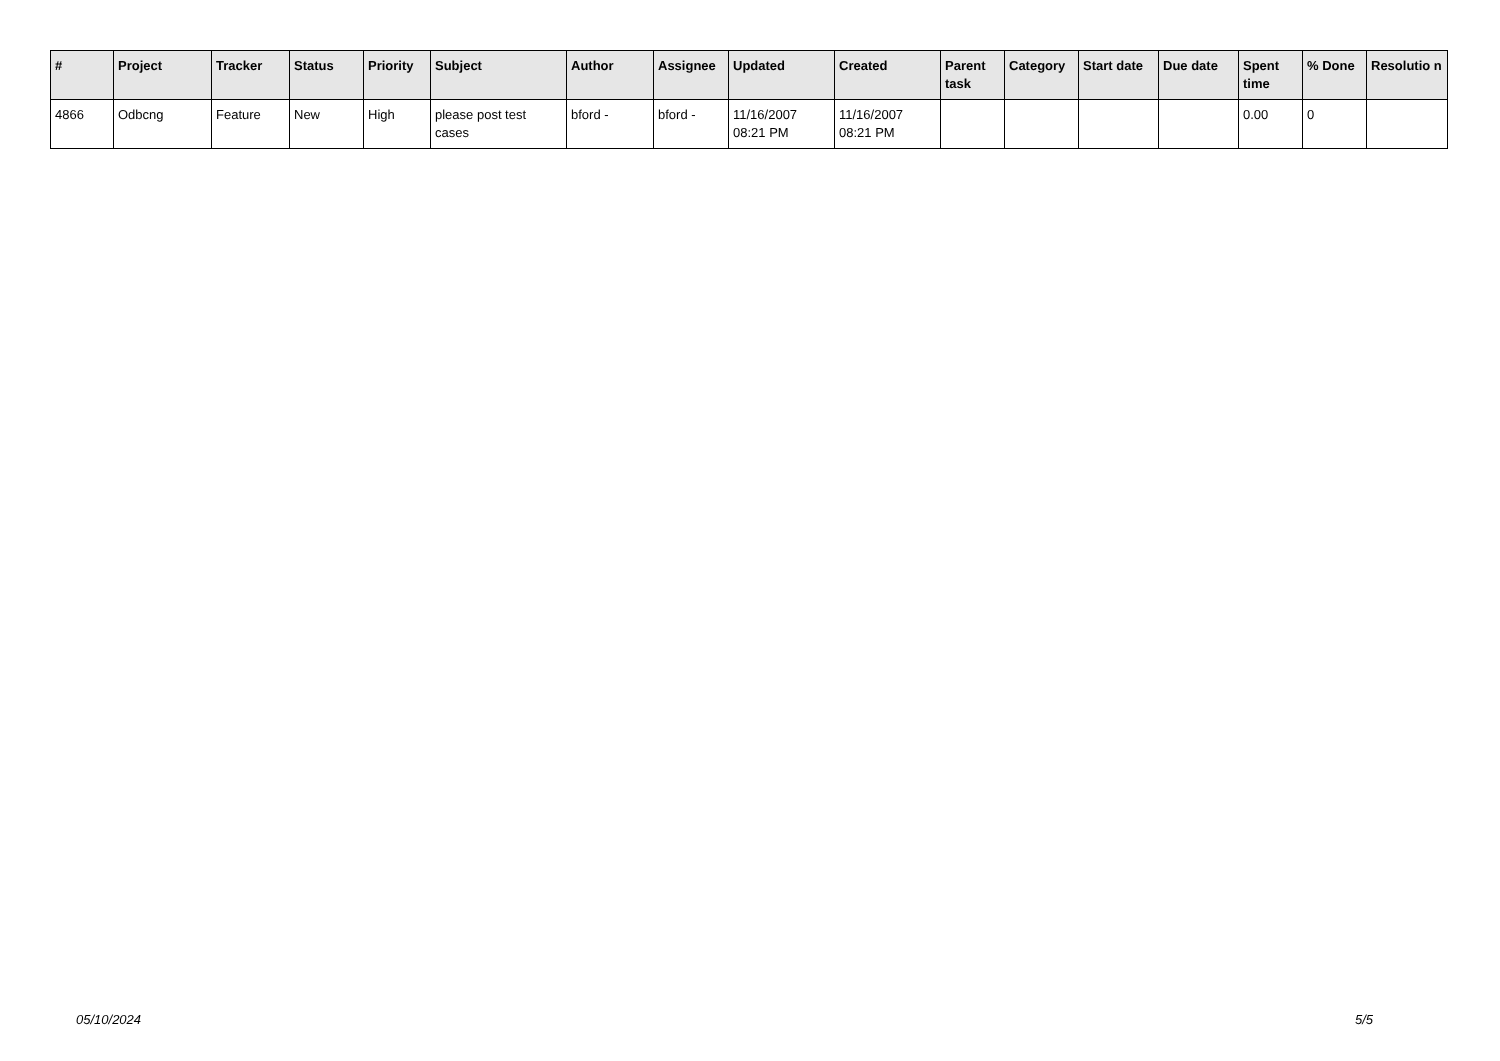| # | Project | Tracker | Status | Priority | Subject | Author | Assignee | Updated | Created | Parent task | Category | Start date | Due date | Spent time | % Done | Resolutio n |
| --- | --- | --- | --- | --- | --- | --- | --- | --- | --- | --- | --- | --- | --- | --- | --- | --- |
| 4866 | Odbcng | Feature | New | High | please post test cases | bford - | bford - | 11/16/2007 08:21 PM | 11/16/2007 08:21 PM | | | | | 0.00 | 0 | |
05/10/2024 5/5